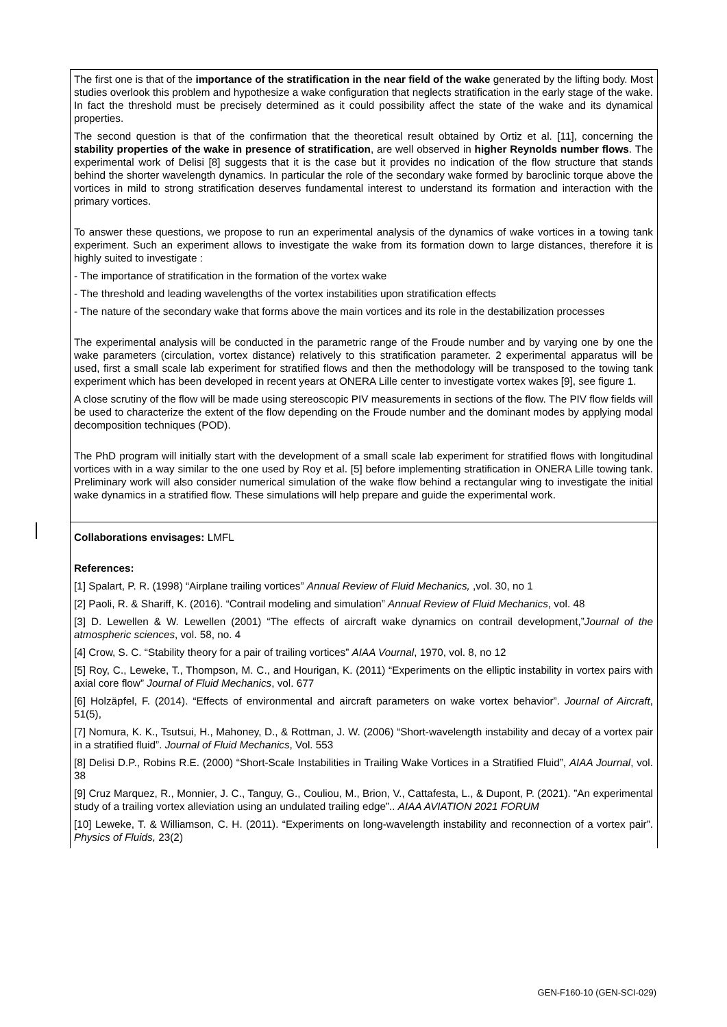The first one is that of the importance of the stratification in the near field of the wake generated by the lifting body. Most studies overlook this problem and hypothesize a wake configuration that neglects stratification in the early stage of the wake. In fact the threshold must be precisely determined as it could possibility affect the state of the wake and its dynamical properties.
The second question is that of the confirmation that the theoretical result obtained by Ortiz et al. [11], concerning the stability properties of the wake in presence of stratification, are well observed in higher Reynolds number flows. The experimental work of Delisi [8] suggests that it is the case but it provides no indication of the flow structure that stands behind the shorter wavelength dynamics. In particular the role of the secondary wake formed by baroclinic torque above the vortices in mild to strong stratification deserves fundamental interest to understand its formation and interaction with the primary vortices.
To answer these questions, we propose to run an experimental analysis of the dynamics of wake vortices in a towing tank experiment. Such an experiment allows to investigate the wake from its formation down to large distances, therefore it is highly suited to investigate :
- The importance of stratification in the formation of the vortex wake
- The threshold and leading wavelengths of the vortex instabilities upon stratification effects
- The nature of the secondary wake that forms above the main vortices and its role in the destabilization processes
The experimental analysis will be conducted in the parametric range of the Froude number and by varying one by one the wake parameters (circulation, vortex distance) relatively to this stratification parameter. 2 experimental apparatus will be used, first a small scale lab experiment for stratified flows and then the methodology will be transposed to the towing tank experiment which has been developed in recent years at ONERA Lille center to investigate vortex wakes [9], see figure 1.
A close scrutiny of the flow will be made using stereoscopic PIV measurements in sections of the flow. The PIV flow fields will be used to characterize the extent of the flow depending on the Froude number and the dominant modes by applying modal decomposition techniques (POD).
The PhD program will initially start with the development of a small scale lab experiment for stratified flows with longitudinal vortices with in a way similar to the one used by Roy et al. [5] before implementing stratification in ONERA Lille towing tank. Preliminary work will also consider numerical simulation of the wake flow behind a rectangular wing to investigate the initial wake dynamics in a stratified flow. These simulations will help prepare and guide the experimental work.
Collaborations envisages: LMFL
References:
[1] Spalart, P. R. (1998) “Airplane trailing vortices” Annual Review of Fluid Mechanics, ,vol. 30, no 1
[2] Paoli, R. & Shariff, K. (2016). “Contrail modeling and simulation” Annual Review of Fluid Mechanics, vol. 48
[3] D. Lewellen & W. Lewellen (2001) “The effects of aircraft wake dynamics on contrail development,”Journal of the atmospheric sciences, vol. 58, no. 4
[4] Crow, S. C. “Stability theory for a pair of trailing vortices” AIAA Vournal, 1970, vol. 8, no 12
[5] Roy, C., Leweke, T., Thompson, M. C., and Hourigan, K. (2011) “Experiments on the elliptic instability in vortex pairs with axial core flow” Journal of Fluid Mechanics, vol. 677
[6] Holzäpfel, F. (2014). “Effects of environmental and aircraft parameters on wake vortex behavior”. Journal of Aircraft, 51(5),
[7] Nomura, K. K., Tsutsui, H., Mahoney, D., & Rottman, J. W. (2006) “Short-wavelength instability and decay of a vortex pair in a stratified fluid”. Journal of Fluid Mechanics, Vol. 553
[8] Delisi D.P., Robins R.E. (2000) “Short-Scale Instabilities in Trailing Wake Vortices in a Stratified Fluid”, AIAA Journal, vol. 38
[9] Cruz Marquez, R., Monnier, J. C., Tanguy, G., Couliou, M., Brion, V., Cattafesta, L., & Dupont, P. (2021). ”An experimental study of a trailing vortex alleviation using an undulated trailing edge”.. AIAA AVIATION 2021 FORUM
[10] Leweke, T. & Williamson, C. H. (2011). “Experiments on long-wavelength instability and reconnection of a vortex pair”. Physics of Fluids, 23(2)
GEN-F160-10 (GEN-SCI-029)